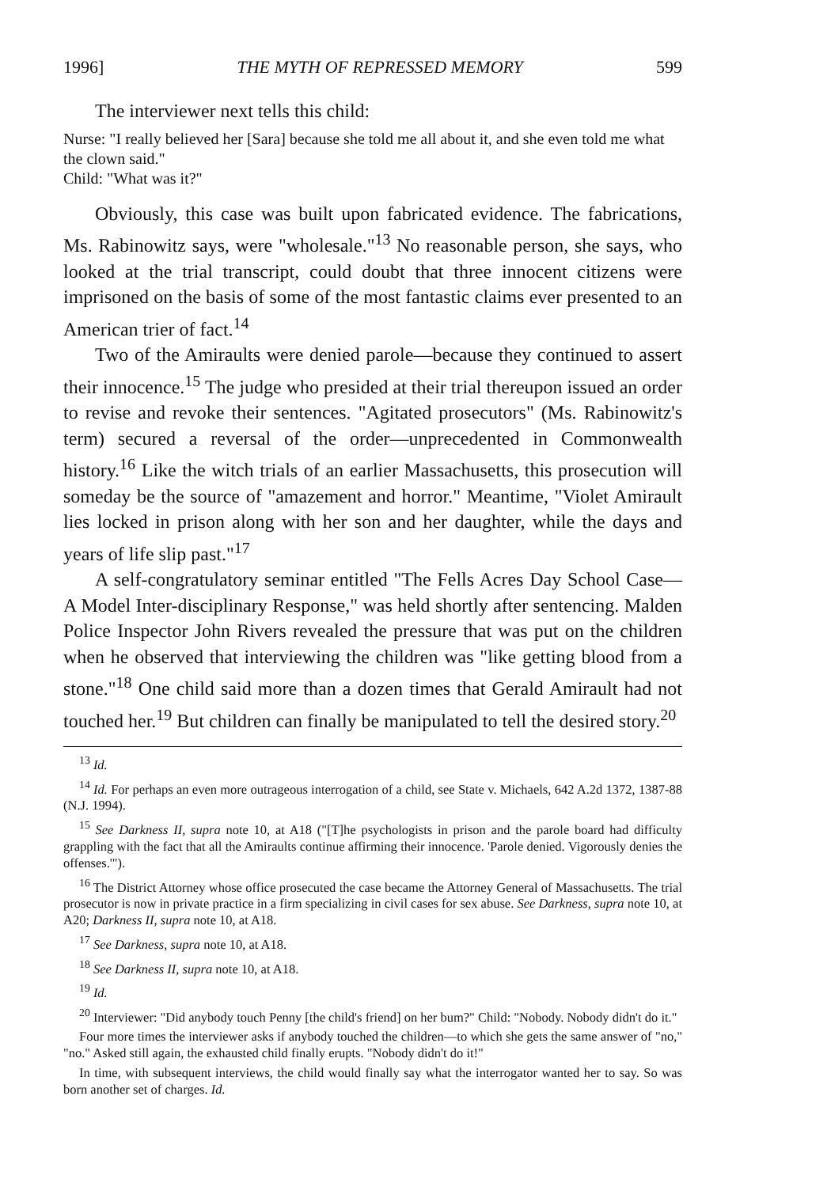1996] THE MYTH OF REPRESSED MEMORY 599
The interviewer next tells this child:
Nurse: "I really believed her [Sara] because she told me all about it, and she even told me what the clown said."
Child: "What was it?"
Obviously, this case was built upon fabricated evidence. The fabrications, Ms. Rabinowitz says, were "wholesale."<sup>13</sup> No reasonable person, she says, who looked at the trial transcript, could doubt that three innocent citizens were imprisoned on the basis of some of the most fantastic claims ever presented to an American trier of fact.<sup>14</sup>
Two of the Amiraults were denied parole—because they continued to assert their innocence.<sup>15</sup> The judge who presided at their trial thereupon issued an order to revise and revoke their sentences. "Agitated prosecutors" (Ms. Rabinowitz's term) secured a reversal of the order—unprecedented in Commonwealth history.<sup>16</sup> Like the witch trials of an earlier Massachusetts, this prosecution will someday be the source of "amazement and horror." Meantime, "Violet Amirault lies locked in prison along with her son and her daughter, while the days and years of life slip past."<sup>17</sup>
A self-congratulatory seminar entitled "The Fells Acres Day School Case—A Model Inter-disciplinary Response," was held shortly after sentencing. Malden Police Inspector John Rivers revealed the pressure that was put on the children when he observed that interviewing the children was "like getting blood from a stone."<sup>18</sup> One child said more than a dozen times that Gerald Amirault had not touched her.<sup>19</sup> But children can finally be manipulated to tell the desired story.<sup>20</sup>
<sup>13</sup> Id.
<sup>14</sup> Id. For perhaps an even more outrageous interrogation of a child, see State v. Michaels, 642 A.2d 1372, 1387-88 (N.J. 1994).
<sup>15</sup> See Darkness II, supra note 10, at A18 ("[T]he psychologists in prison and the parole board had difficulty grappling with the fact that all the Amiraults continue affirming their innocence. 'Parole denied. Vigorously denies the offenses.'").
<sup>16</sup> The District Attorney whose office prosecuted the case became the Attorney General of Massachusetts. The trial prosecutor is now in private practice in a firm specializing in civil cases for sex abuse. See Darkness, supra note 10, at A20; Darkness II, supra note 10, at A18.
<sup>17</sup> See Darkness, supra note 10, at A18.
<sup>18</sup> See Darkness II, supra note 10, at A18.
<sup>19</sup> Id.
<sup>20</sup> Interviewer: "Did anybody touch Penny [the child's friend] on her bum?" Child: "Nobody. Nobody didn't do it."
Four more times the interviewer asks if anybody touched the children—to which she gets the same answer of "no," "no." Asked still again, the exhausted child finally erupts. "Nobody didn't do it!"
In time, with subsequent interviews, the child would finally say what the interrogator wanted her to say. So was born another set of charges. Id.